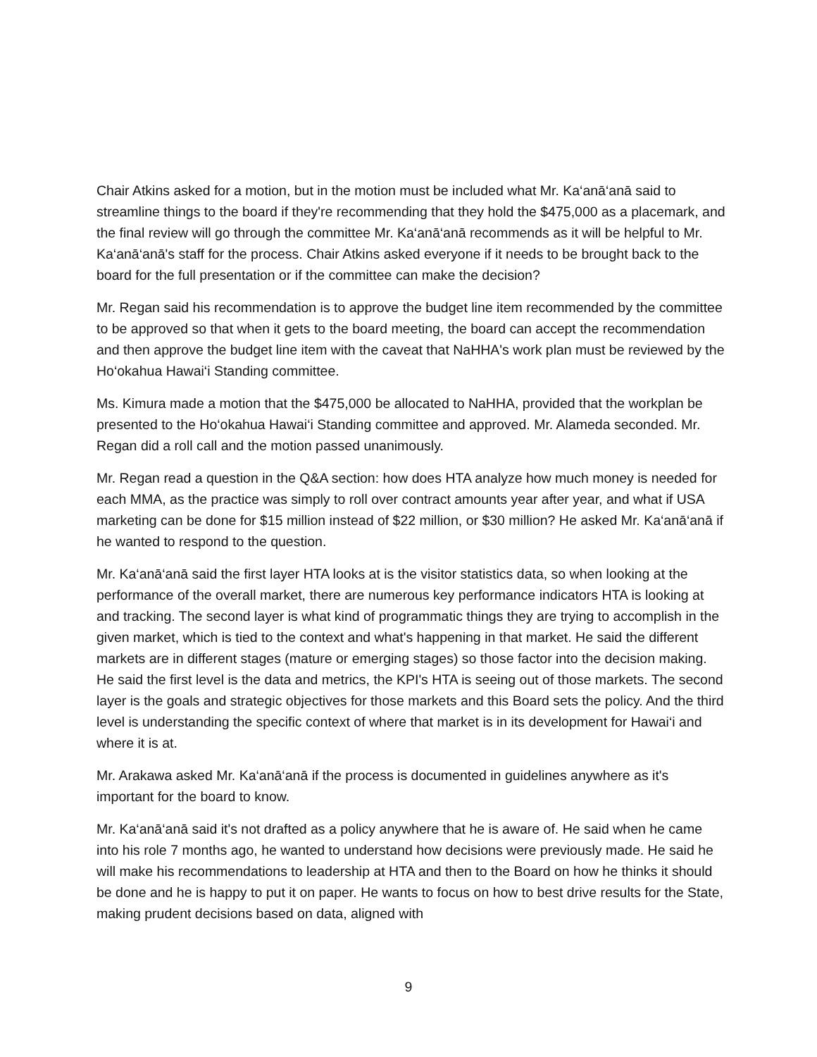Chair Atkins asked for a motion, but in the motion must be included what Mr. Ka‘anā‘anā said to streamline things to the board if they're recommending that they hold the $475,000 as a placemark, and the final review will go through the committee Mr. Ka‘anā‘anā recommends as it will be helpful to Mr. Ka‘anā‘anā's staff for the process. Chair Atkins asked everyone if it needs to be brought back to the board for the full presentation or if the committee can make the decision?
Mr. Regan said his recommendation is to approve the budget line item recommended by the committee to be approved so that when it gets to the board meeting, the board can accept the recommendation and then approve the budget line item with the caveat that NaHHA's work plan must be reviewed by the Ho‘okahua Hawai‘i Standing committee.
Ms. Kimura made a motion that the $475,000 be allocated to NaHHA, provided that the workplan be presented to the Ho‘okahua Hawai‘i Standing committee and approved. Mr. Alameda seconded. Mr. Regan did a roll call and the motion passed unanimously.
Mr. Regan read a question in the Q&A section: how does HTA analyze how much money is needed for each MMA, as the practice was simply to roll over contract amounts year after year, and what if USA marketing can be done for $15 million instead of $22 million, or $30 million? He asked Mr. Ka‘anā‘anā if he wanted to respond to the question.
Mr. Ka‘anā‘anā said the first layer HTA looks at is the visitor statistics data, so when looking at the performance of the overall market, there are numerous key performance indicators HTA is looking at and tracking. The second layer is what kind of programmatic things they are trying to accomplish in the given market, which is tied to the context and what's happening in that market. He said the different markets are in different stages (mature or emerging stages) so those factor into the decision making. He said the first level is the data and metrics, the KPI's HTA is seeing out of those markets. The second layer is the goals and strategic objectives for those markets and this Board sets the policy. And the third level is understanding the specific context of where that market is in its development for Hawai‘i and where it is at.
Mr. Arakawa asked Mr. Ka‘anā‘anā if the process is documented in guidelines anywhere as it's important for the board to know.
Mr. Ka‘anā‘anā said it's not drafted as a policy anywhere that he is aware of. He said when he came into his role 7 months ago, he wanted to understand how decisions were previously made. He said he will make his recommendations to leadership at HTA and then to the Board on how he thinks it should be done and he is happy to put it on paper. He wants to focus on how to best drive results for the State, making prudent decisions based on data, aligned with
9